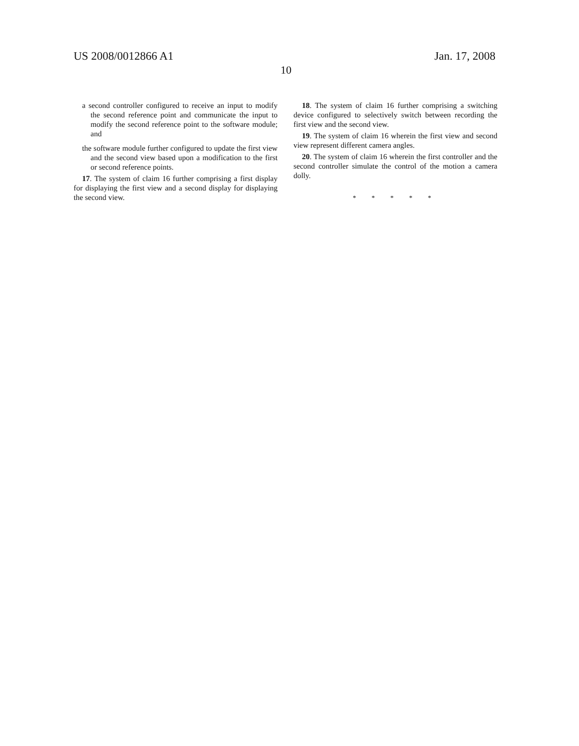US 2008/0012866 A1 Jan. 17, 2008
10
a second controller configured to receive an input to modify the second reference point and communicate the input to modify the second reference point to the software module; and
the software module further configured to update the first view and the second view based upon a modification to the first or second reference points.
17. The system of claim 16 further comprising a first display for displaying the first view and a second display for displaying the second view.
18. The system of claim 16 further comprising a switching device configured to selectively switch between recording the first view and the second view.
19. The system of claim 16 wherein the first view and second view represent different camera angles.
20. The system of claim 16 wherein the first controller and the second controller simulate the control of the motion a camera dolly.
* * * * *